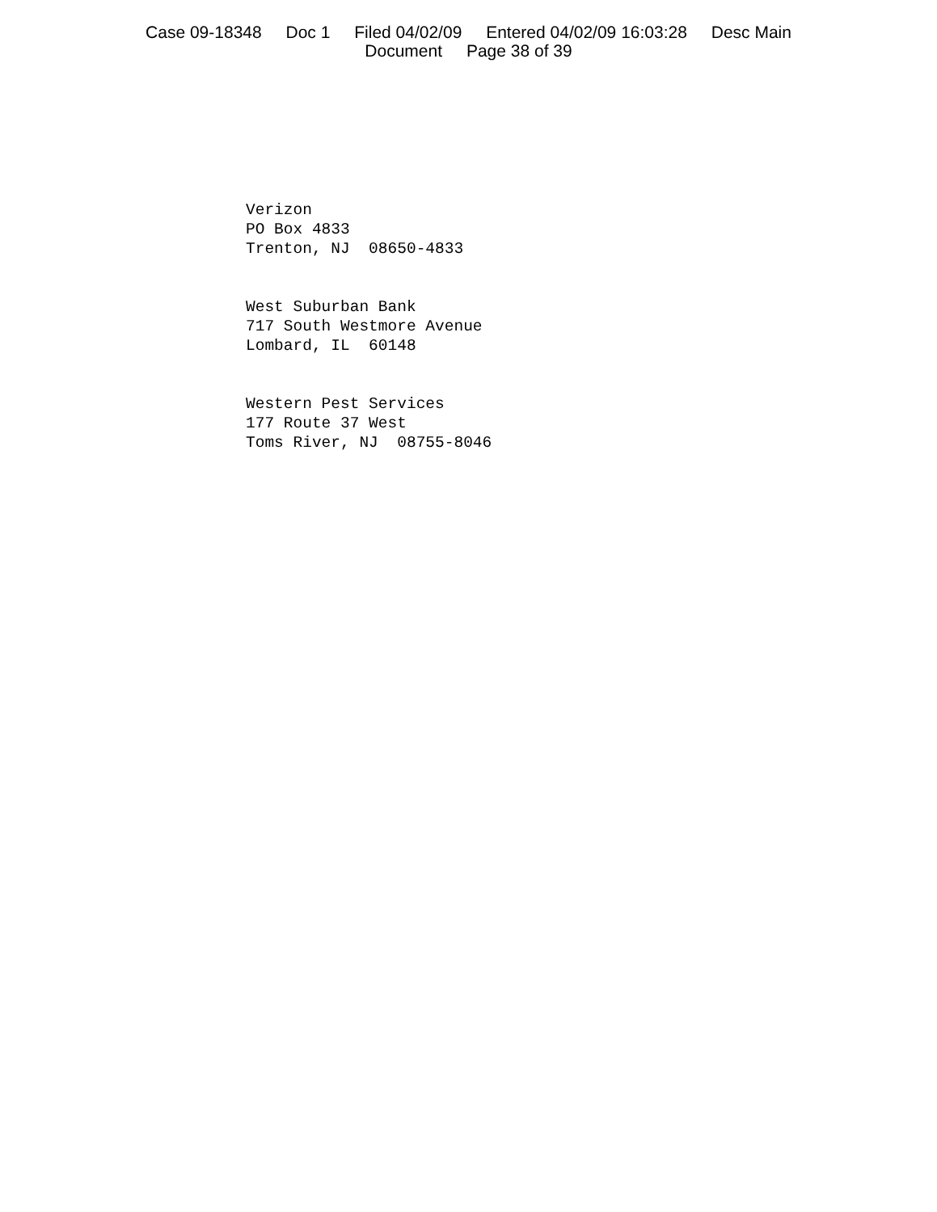Case 09-18348 Doc 1 Filed 04/02/09 Entered 04/02/09 16:03:28 Desc Main
Document Page 38 of 39
Verizon PO Box 4833 Trenton, NJ 08650-4833
West Suburban Bank 717 South Westmore Avenue Lombard, IL 60148
Western Pest Services 177 Route 37 West Toms River, NJ 08755-8046